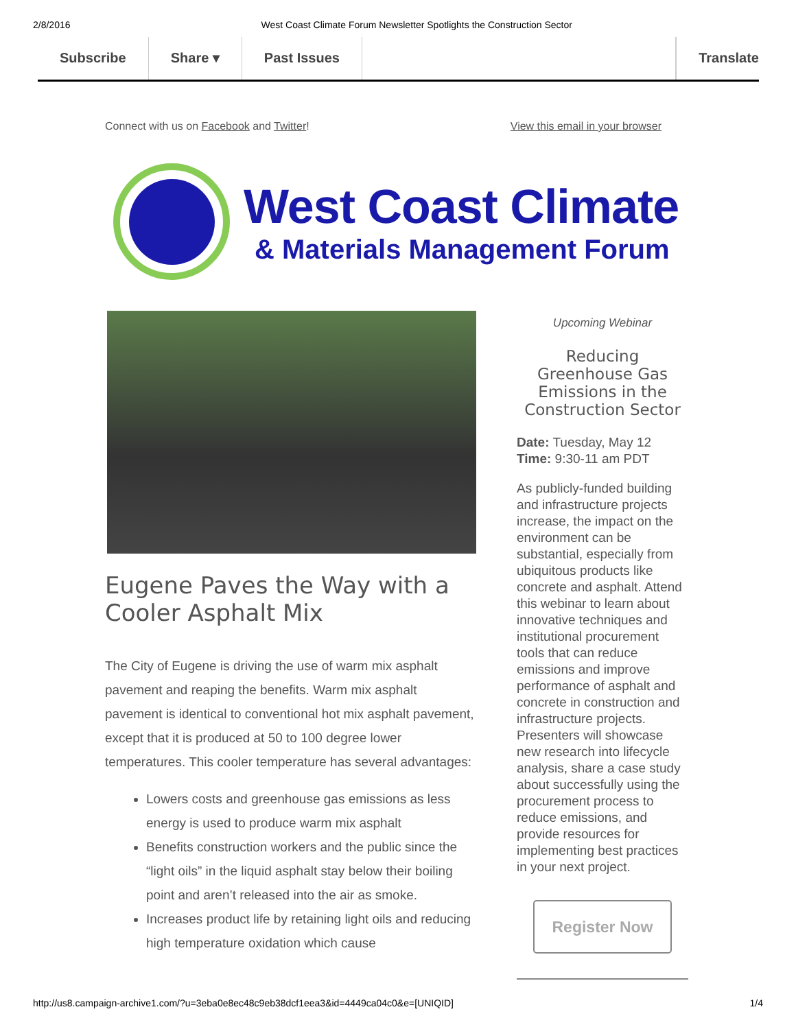2/8/2016 West Coast Climate Forum Newsletter Spotlights the Construction Sector
Subscribe Share ▾ Past Issues Translate
Connect with us on Facebook and Twitter! View this email in your browser
West Coast Climate
& Materials Management Forum
Eugene Paves the Way with a Cooler Asphalt Mix
The City of Eugene is driving the use of warm mix asphalt pavement and reaping the benefits. Warm mix asphalt pavement is identical to conventional hot mix asphalt pavement, except that it is produced at 50 to 100 degree lower temperatures. This cooler temperature has several advantages:
Lowers costs and greenhouse gas emissions as less energy is used to produce warm mix asphalt
Benefits construction workers and the public since the “light oils” in the liquid asphalt stay below their boiling point and aren’t released into the air as smoke.
Increases product life by retaining light oils and reducing high temperature oxidation which cause
Upcoming Webinar
Reducing Greenhouse Gas Emissions in the Construction Sector
Date: Tuesday, May 12
Time: 9:30-11 am PDT
As publicly-funded building and infrastructure projects increase, the impact on the environment can be substantial, especially from ubiquitous products like concrete and asphalt. Attend this webinar to learn about innovative techniques and institutional procurement tools that can reduce emissions and improve performance of asphalt and concrete in construction and infrastructure projects. Presenters will showcase new research into lifecycle analysis, share a case study about successfully using the procurement process to reduce emissions, and provide resources for implementing best practices in your next project.
Register Now
http://us8.campaign-archive1.com/?u=3eba0e8ec48c9eb38dcf1eea3&id=4449ca04c0&e=[UNIQID] 1/4